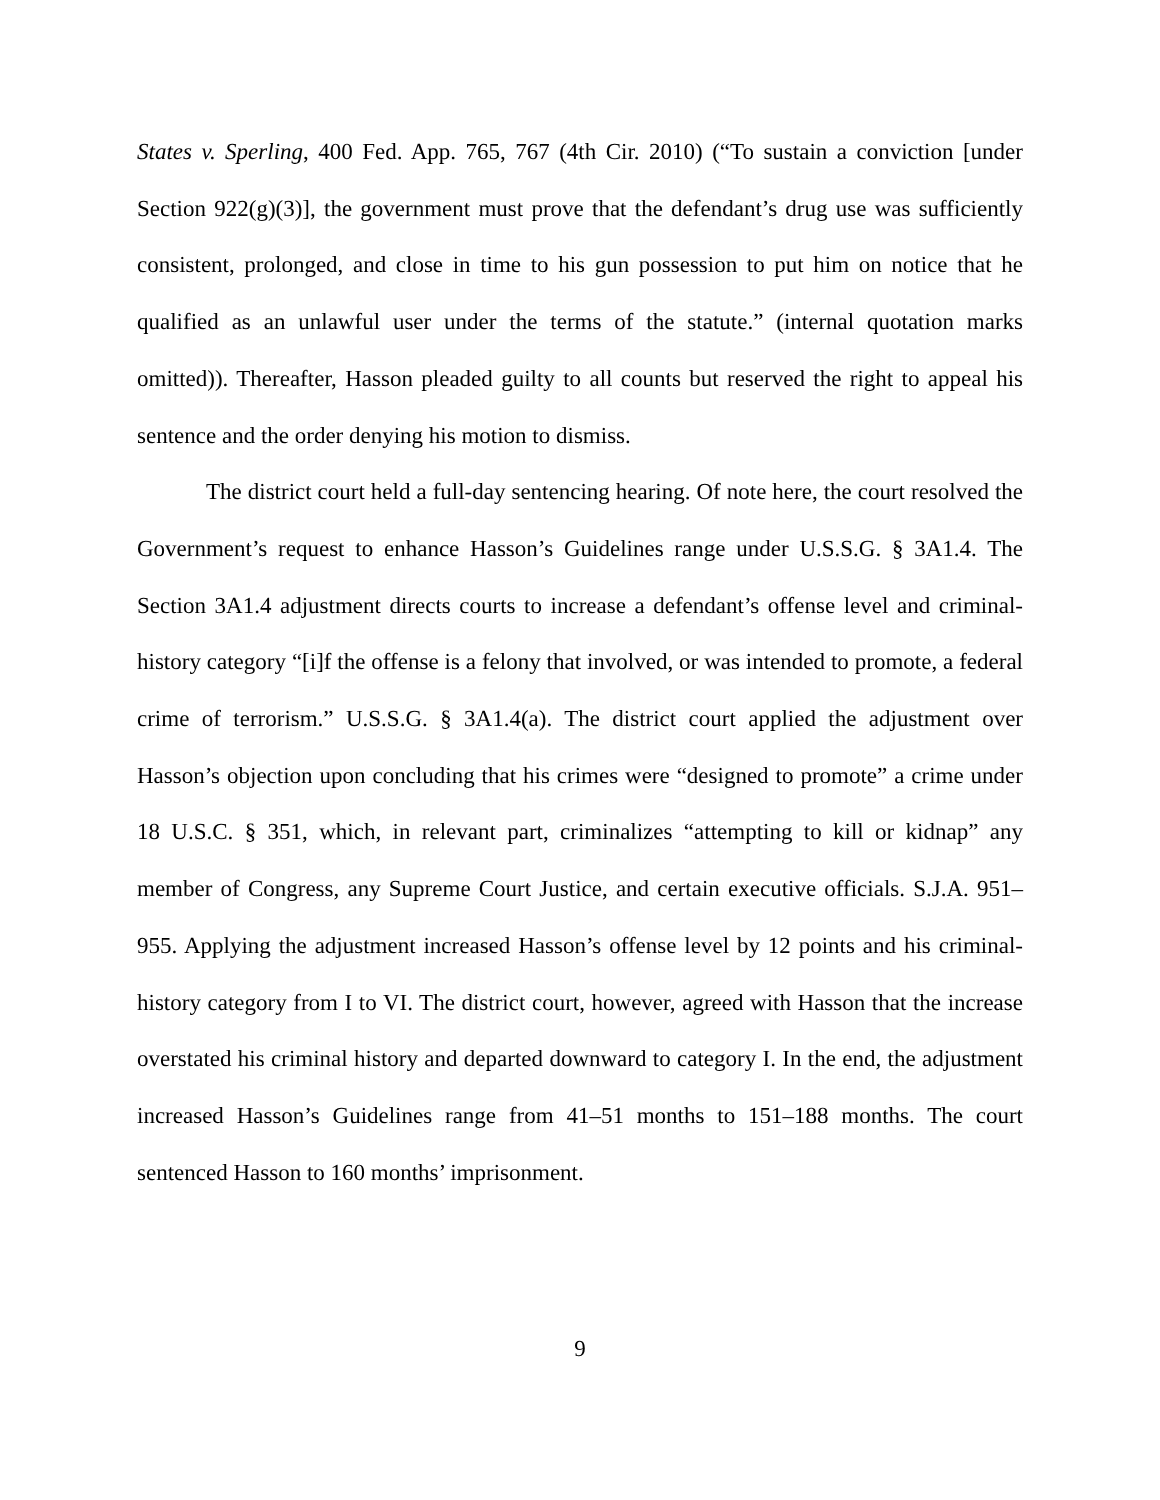States v. Sperling, 400 Fed. App. 765, 767 (4th Cir. 2010) (“To sustain a conviction [under Section 922(g)(3)], the government must prove that the defendant’s drug use was sufficiently consistent, prolonged, and close in time to his gun possession to put him on notice that he qualified as an unlawful user under the terms of the statute.” (internal quotation marks omitted)). Thereafter, Hasson pleaded guilty to all counts but reserved the right to appeal his sentence and the order denying his motion to dismiss.
The district court held a full-day sentencing hearing. Of note here, the court resolved the Government’s request to enhance Hasson’s Guidelines range under U.S.S.G. § 3A1.4. The Section 3A1.4 adjustment directs courts to increase a defendant’s offense level and criminal-history category “[i]f the offense is a felony that involved, or was intended to promote, a federal crime of terrorism.” U.S.S.G. § 3A1.4(a). The district court applied the adjustment over Hasson’s objection upon concluding that his crimes were “designed to promote” a crime under 18 U.S.C. § 351, which, in relevant part, criminalizes “attempting to kill or kidnap” any member of Congress, any Supreme Court Justice, and certain executive officials. S.J.A. 951–955. Applying the adjustment increased Hasson’s offense level by 12 points and his criminal-history category from I to VI. The district court, however, agreed with Hasson that the increase overstated his criminal history and departed downward to category I. In the end, the adjustment increased Hasson’s Guidelines range from 41–51 months to 151–188 months. The court sentenced Hasson to 160 months’ imprisonment.
9